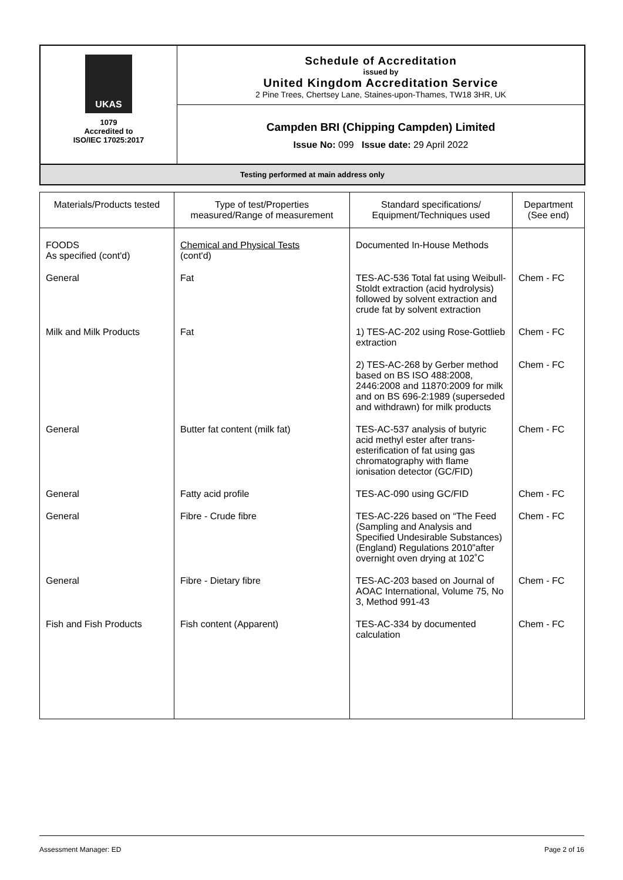| UKAS 1079 Accredited to ISO/IEC 17025:2017 | Schedule of Accreditation issued by United Kingdom Accreditation Service 2 Pine Trees, Chertsey Lane, Staines-upon-Thames, TW18 3HR, UK |
| | Campden BRI (Chipping Campden) Limited Issue No: 099 Issue date: 29 April 2022 |
Testing performed at main address only
| Materials/Products tested | Type of test/Properties measured/Range of measurement | Standard specifications/ Equipment/Techniques used | Department (See end) |
| --- | --- | --- | --- |
| FOODS As specified (cont'd) | Chemical and Physical Tests (cont'd) | Documented In-House Methods | |
| General | Fat | TES-AC-536 Total fat using Weibull-Stoldt extraction (acid hydrolysis) followed by solvent extraction and crude fat by solvent extraction | Chem - FC |
| Milk and Milk Products | Fat | 1) TES-AC-202 using Rose-Gottlieb extraction | Chem - FC |
| | | 2) TES-AC-268 by Gerber method based on BS ISO 488:2008, 2446:2008 and 11870:2009 for milk and on BS 696-2:1989 (superseded and withdrawn) for milk products | Chem - FC |
| General | Butter fat content (milk fat) | TES-AC-537 analysis of butyric acid methyl ester after trans-esterification of fat using gas chromatography with flame ionisation detector (GC/FID) | Chem - FC |
| General | Fatty acid profile | TES-AC-090 using GC/FID | Chem - FC |
| General | Fibre - Crude fibre | TES-AC-226 based on “The Feed (Sampling and Analysis and Specified Undesirable Substances) (England) Regulations 2010”after overnight oven drying at 102˚C | Chem - FC |
| General | Fibre - Dietary fibre | TES-AC-203 based on Journal of AOAC International, Volume 75, No 3, Method 991-43 | Chem - FC |
| Fish and Fish Products | Fish content (Apparent) | TES-AC-334 by documented calculation | Chem - FC |
Assessment Manager: ED Page 2 of 16